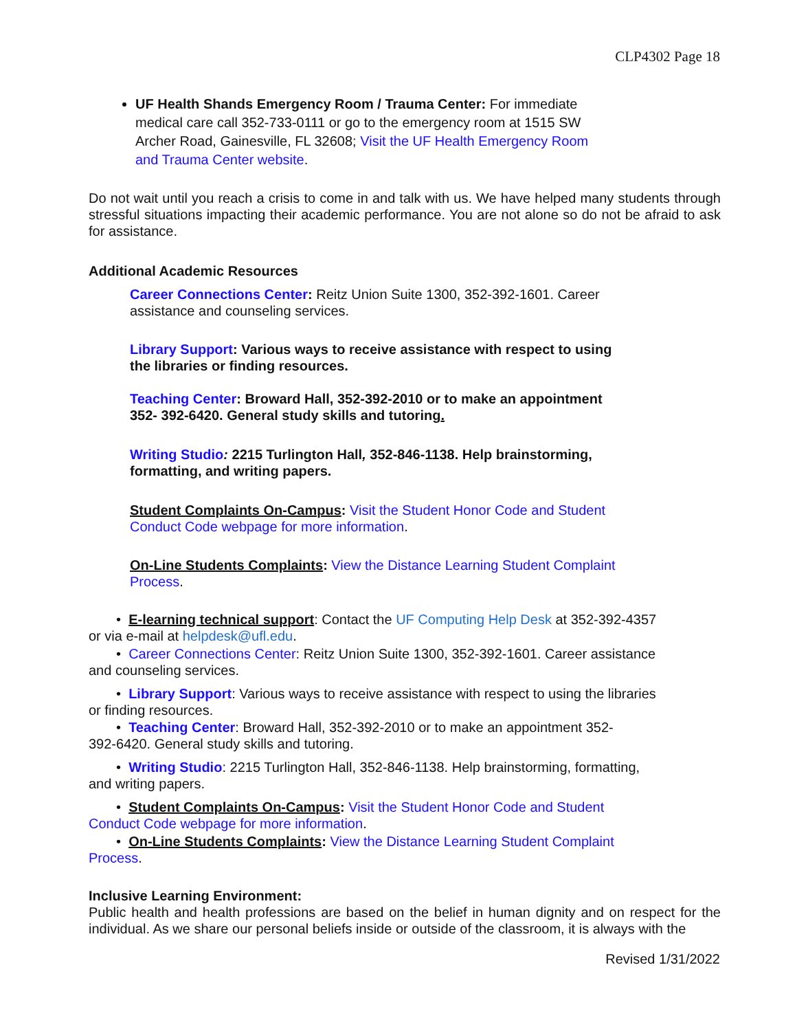CLP4302 Page 18
UF Health Shands Emergency Room / Trauma Center: For immediate medical care call 352-733-0111 or go to the emergency room at 1515 SW Archer Road, Gainesville, FL 32608; Visit the UF Health Emergency Room and Trauma Center website.
Do not wait until you reach a crisis to come in and talk with us. We have helped many students through stressful situations impacting their academic performance. You are not alone so do not be afraid to ask for assistance.
Additional Academic Resources
Career Connections Center: Reitz Union Suite 1300, 352-392-1601. Career assistance and counseling services.
Library Support: Various ways to receive assistance with respect to using the libraries or finding resources.
Teaching Center: Broward Hall, 352-392-2010 or to make an appointment 352- 392-6420. General study skills and tutoring.
Writing Studio: 2215 Turlington Hall, 352-846-1138. Help brainstorming, formatting, and writing papers.
Student Complaints On-Campus: Visit the Student Honor Code and Student Conduct Code webpage for more information.
On-Line Students Complaints: View the Distance Learning Student Complaint Process.
• E-learning technical support: Contact the UF Computing Help Desk at 352-392-4357
or via e-mail at helpdesk@ufl.edu.
• Career Connections Center: Reitz Union Suite 1300, 352-392-1601. Career assistance
and counseling services.
• Library Support: Various ways to receive assistance with respect to using the libraries
or finding resources.
• Teaching Center: Broward Hall, 352-392-2010 or to make an appointment 352-
392-6420. General study skills and tutoring.
• Writing Studio: 2215 Turlington Hall, 352-846-1138. Help brainstorming, formatting,
and writing papers.
• Student Complaints On-Campus: Visit the Student Honor Code and Student
Conduct Code webpage for more information.
• On-Line Students Complaints: View the Distance Learning Student Complaint
Process.
Inclusive Learning Environment:
Public health and health professions are based on the belief in human dignity and on respect for the individual. As we share our personal beliefs inside or outside of the classroom, it is always with the
Revised 1/31/2022